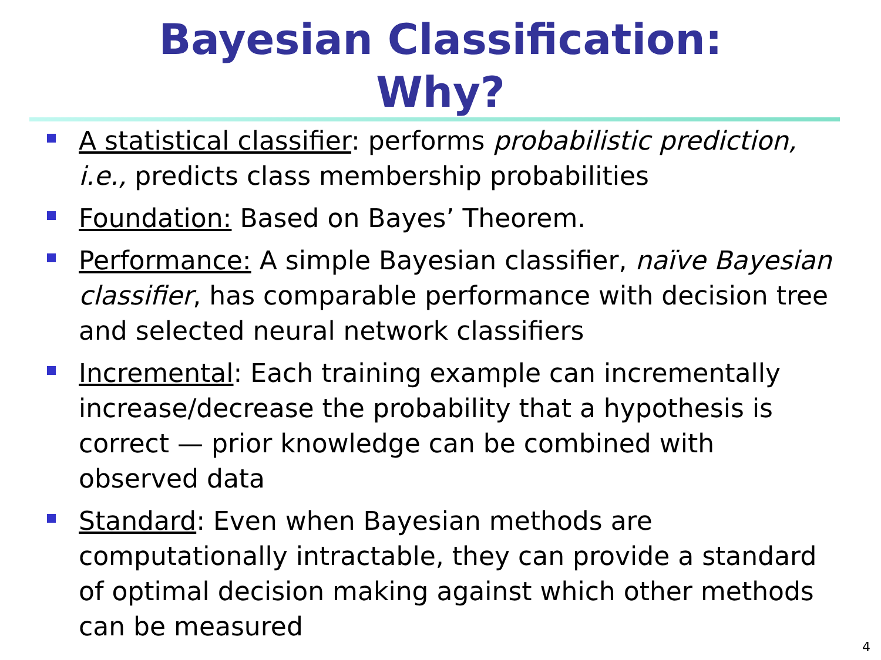Bayesian Classification:
Why?
A statistical classifier: performs probabilistic prediction, i.e., predicts class membership probabilities
Foundation: Based on Bayes’ Theorem.
Performance: A simple Bayesian classifier, naïve Bayesian classifier, has comparable performance with decision tree and selected neural network classifiers
Incremental: Each training example can incrementally increase/decrease the probability that a hypothesis is correct — prior knowledge can be combined with observed data
Standard: Even when Bayesian methods are computationally intractable, they can provide a standard of optimal decision making against which other methods can be measured
4